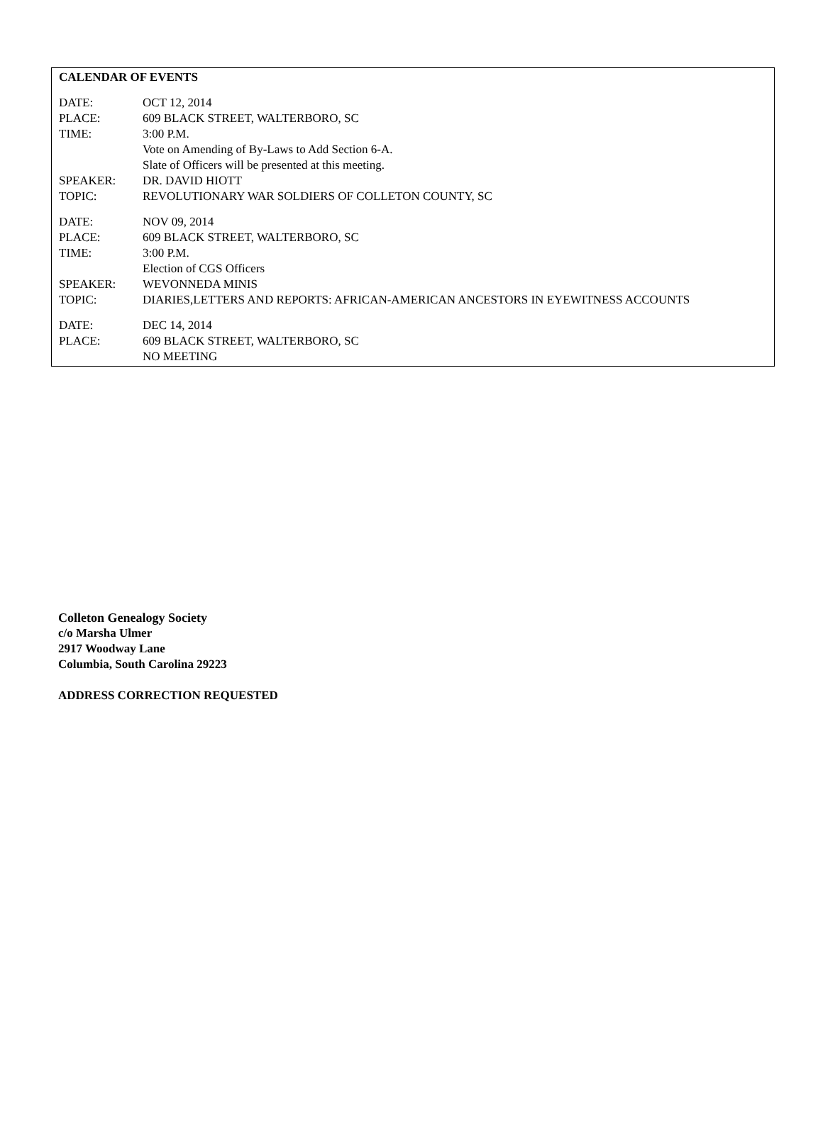CALENDAR OF EVENTS
DATE: OCT 12, 2014
PLACE: 609 BLACK STREET, WALTERBORO, SC
TIME: 3:00 P.M.
Vote on Amending of By-Laws to Add Section 6-A.
Slate of Officers will be presented at this meeting.
SPEAKER: DR. DAVID HIOTT
TOPIC: REVOLUTIONARY WAR SOLDIERS OF COLLETON COUNTY, SC
DATE: NOV 09, 2014
PLACE: 609 BLACK STREET, WALTERBORO, SC
TIME: 3:00 P.M.
Election of CGS Officers
SPEAKER: WEVONNEDA MINIS
TOPIC: DIARIES,LETTERS AND REPORTS: AFRICAN-AMERICAN ANCESTORS IN EYEWITNESS ACCOUNTS
DATE: DEC 14, 2014
PLACE: 609 BLACK STREET, WALTERBORO, SC
NO MEETING
Colleton Genealogy Society
c/o Marsha Ulmer
2917 Woodway Lane
Columbia, South Carolina 29223
ADDRESS CORRECTION REQUESTED